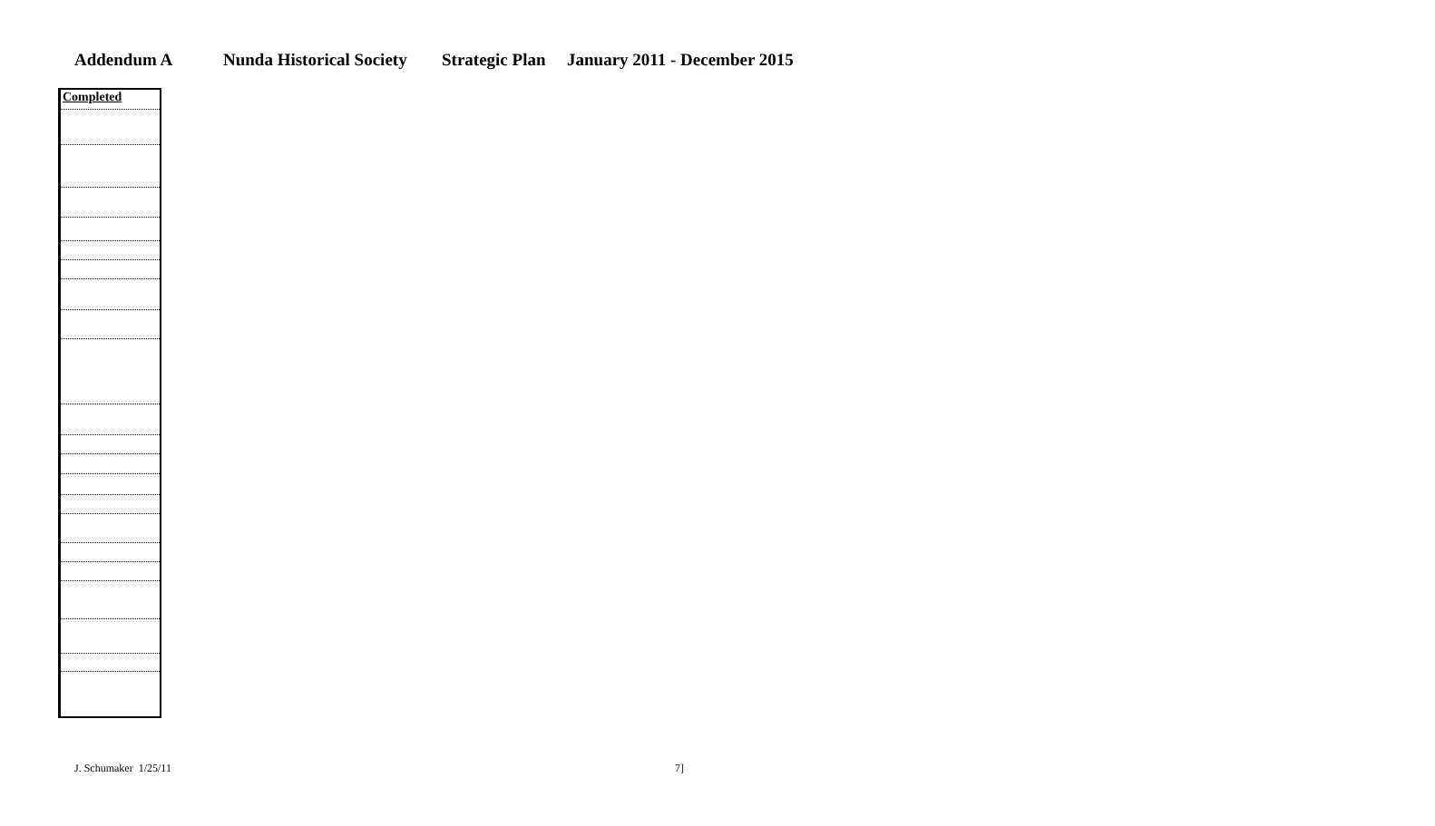Addendum A Nunda Historical Society Strategic Plan January 2011 - December 2015
| Completed |
J. Schumaker 1/25/11 7]